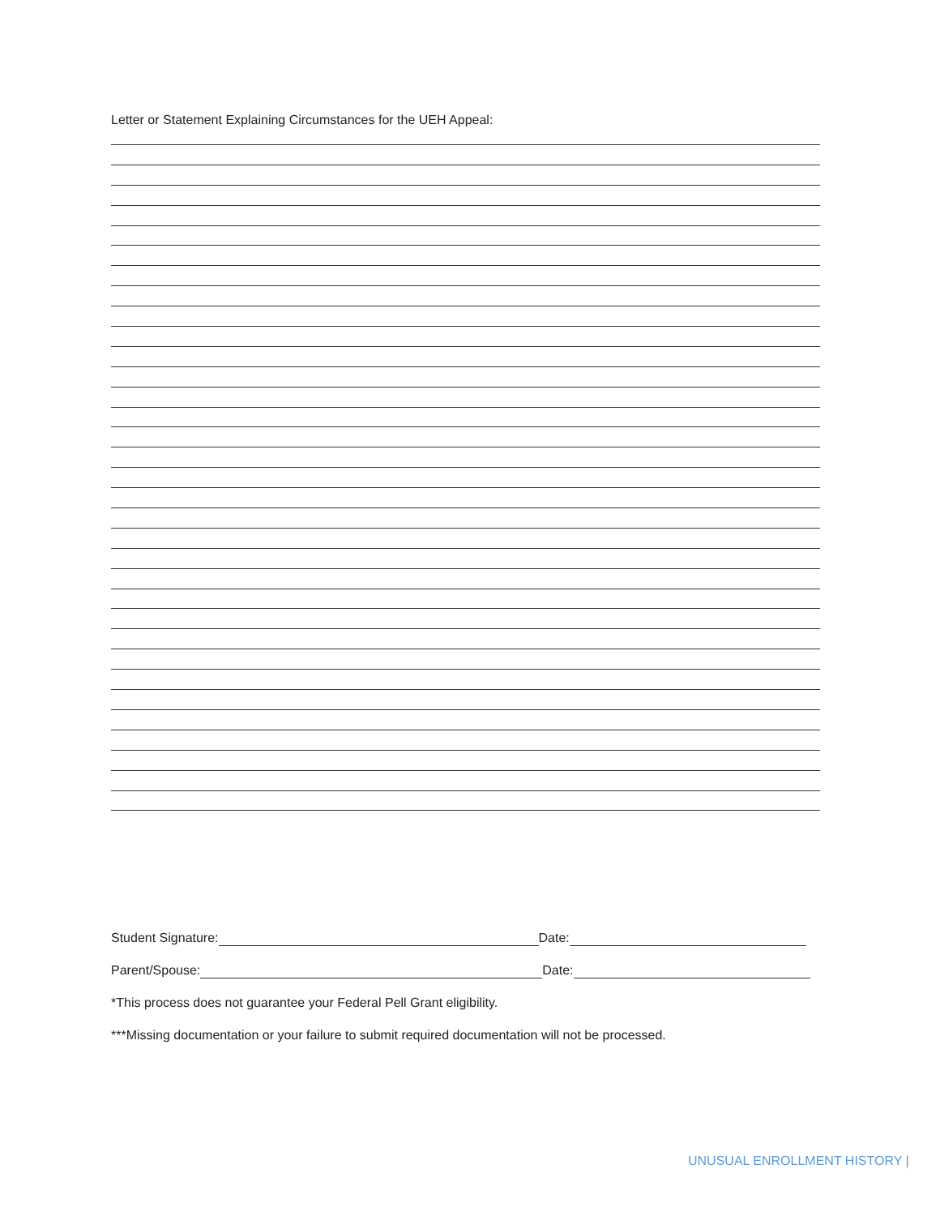Letter or Statement Explaining Circumstances for the UEH Appeal:
Student Signature: Date:
Parent/Spouse: Date:
*This process does not guarantee your Federal Pell Grant eligibility.
***Missing documentation or your failure to submit required documentation will not be processed.
UNUSUAL ENROLLMENT HISTORY |